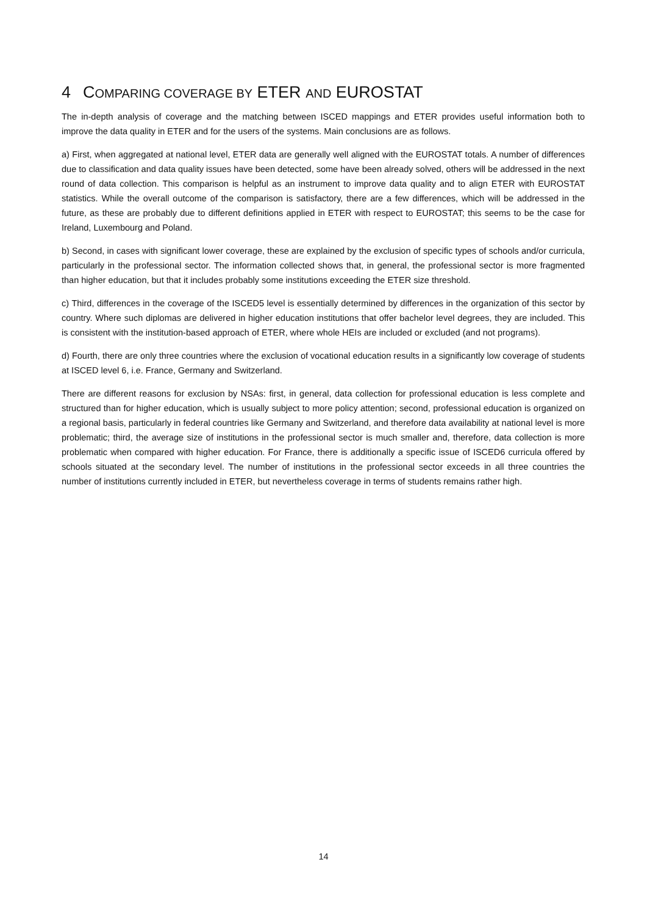4 COMPARING COVERAGE BY ETER AND EUROSTAT
The in-depth analysis of coverage and the matching between ISCED mappings and ETER provides useful information both to improve the data quality in ETER and for the users of the systems. Main conclusions are as follows.
a) First, when aggregated at national level, ETER data are generally well aligned with the EUROSTAT totals. A number of differences due to classification and data quality issues have been detected, some have been already solved, others will be addressed in the next round of data collection. This comparison is helpful as an instrument to improve data quality and to align ETER with EUROSTAT statistics. While the overall outcome of the comparison is satisfactory, there are a few differences, which will be addressed in the future, as these are probably due to different definitions applied in ETER with respect to EUROSTAT; this seems to be the case for Ireland, Luxembourg and Poland.
b) Second, in cases with significant lower coverage, these are explained by the exclusion of specific types of schools and/or curricula, particularly in the professional sector. The information collected shows that, in general, the professional sector is more fragmented than higher education, but that it includes probably some institutions exceeding the ETER size threshold.
c) Third, differences in the coverage of the ISCED5 level is essentially determined by differences in the organization of this sector by country. Where such diplomas are delivered in higher education institutions that offer bachelor level degrees, they are included. This is consistent with the institution-based approach of ETER, where whole HEIs are included or excluded (and not programs).
d) Fourth, there are only three countries where the exclusion of vocational education results in a significantly low coverage of students at ISCED level 6, i.e. France, Germany and Switzerland.
There are different reasons for exclusion by NSAs: first, in general, data collection for professional education is less complete and structured than for higher education, which is usually subject to more policy attention; second, professional education is organized on a regional basis, particularly in federal countries like Germany and Switzerland, and therefore data availability at national level is more problematic; third, the average size of institutions in the professional sector is much smaller and, therefore, data collection is more problematic when compared with higher education. For France, there is additionally a specific issue of ISCED6 curricula offered by schools situated at the secondary level. The number of institutions in the professional sector exceeds in all three countries the number of institutions currently included in ETER, but nevertheless coverage in terms of students remains rather high.
14